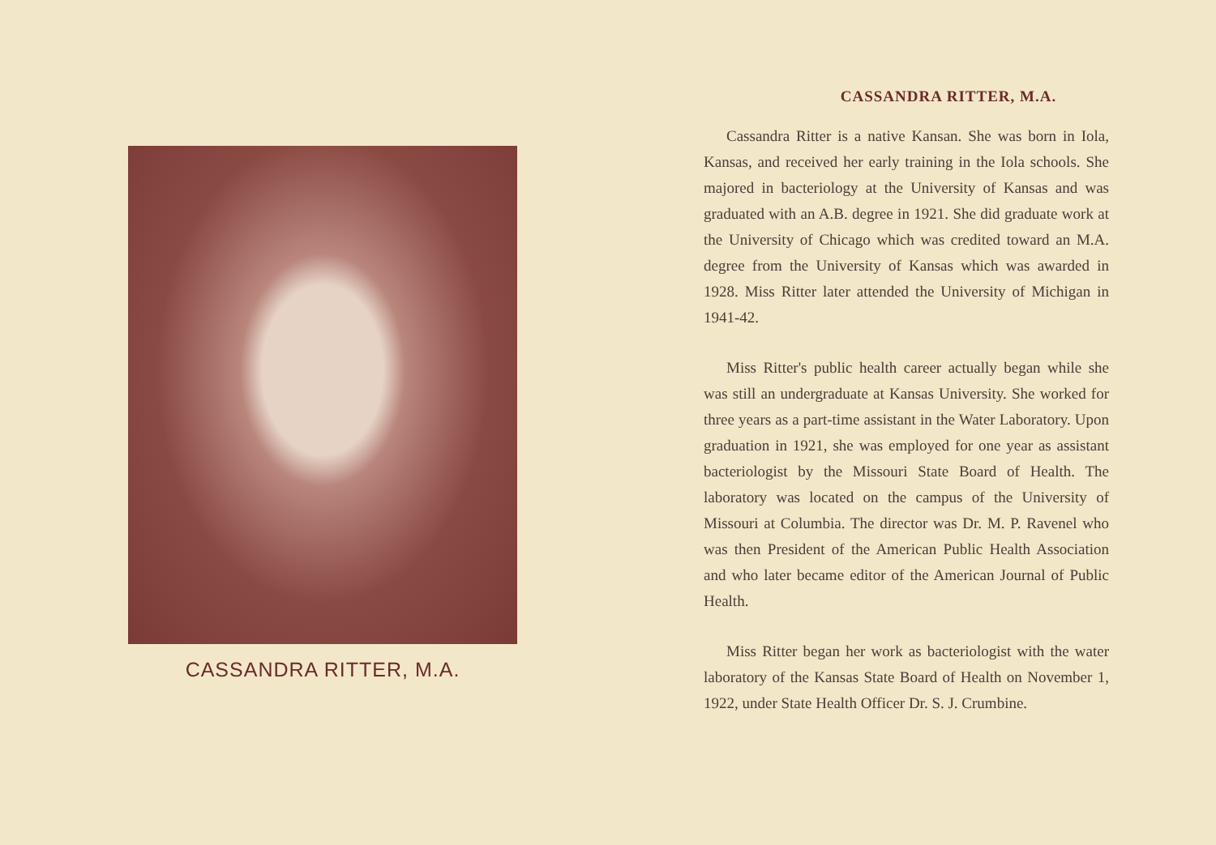CASSANDRA RITTER, M.A.
CASSANDRA RITTER, M.A.
Cassandra Ritter is a native Kansan. She was born in Iola, Kansas, and received her early training in the Iola schools. She majored in bacteriology at the University of Kansas and was graduated with an A.B. degree in 1921. She did graduate work at the University of Chicago which was credited toward an M.A. degree from the University of Kansas which was awarded in 1928. Miss Ritter later attended the University of Michigan in 1941-42.
Miss Ritter's public health career actually began while she was still an undergraduate at Kansas University. She worked for three years as a part-time assistant in the Water Laboratory. Upon graduation in 1921, she was employed for one year as assistant bacteriologist by the Missouri State Board of Health. The laboratory was located on the campus of the University of Missouri at Columbia. The director was Dr. M. P. Ravenel who was then President of the American Public Health Association and who later became editor of the American Journal of Public Health.
Miss Ritter began her work as bacteriologist with the water laboratory of the Kansas State Board of Health on November 1, 1922, under State Health Officer Dr. S. J. Crumbine.